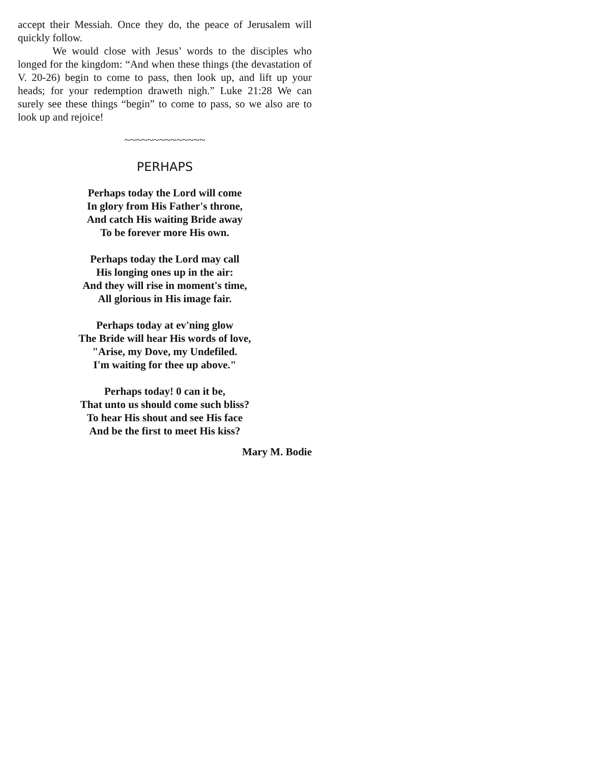accept their Messiah. Once they do, the peace of Jerusalem will quickly follow.
We would close with Jesus’ words to the disciples who longed for the kingdom: “And when these things (the devastation of V. 20-26) begin to come to pass, then look up, and lift up your heads; for your redemption draweth nigh.” Luke 21:28 We can surely see these things “begin” to come to pass, so we also are to look up and rejoice!
~~~~~~~~~~~~~~
PERHAPS
Perhaps today the Lord will come
In glory from His Father's throne,
And catch His waiting Bride away
To be forever more His own.
Perhaps today the Lord may call
His longing ones up in the air:
And they will rise in moment's time,
All glorious in His image fair.
Perhaps today at ev'ning glow
The Bride will hear His words of love,
"Arise, my Dove, my Undefiled.
I'm waiting for thee up above."
Perhaps today! 0 can it be,
That unto us should come such bliss?
To hear His shout and see His face
And be the first to meet His kiss?
Mary M. Bodie